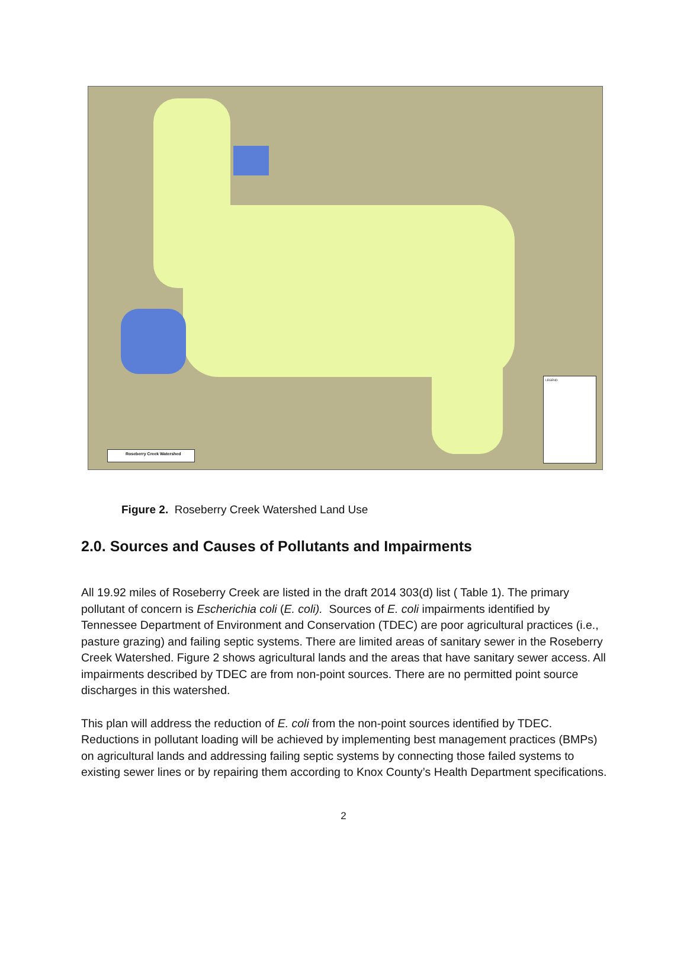Roseberry Creek Watershed LEGEND
Figure 2. Roseberry Creek Watershed Land Use
2.0. Sources and Causes of Pollutants and Impairments
All 19.92 miles of Roseberry Creek are listed in the draft 2014 303(d) list ( Table 1). The primary pollutant of concern is Escherichia coli (E. coli). Sources of E. coli impairments identified by Tennessee Department of Environment and Conservation (TDEC) are poor agricultural practices (i.e., pasture grazing) and failing septic systems. There are limited areas of sanitary sewer in the Roseberry Creek Watershed. Figure 2 shows agricultural lands and the areas that have sanitary sewer access. All impairments described by TDEC are from non-point sources. There are no permitted point source discharges in this watershed.
This plan will address the reduction of E. coli from the non-point sources identified by TDEC. Reductions in pollutant loading will be achieved by implementing best management practices (BMPs) on agricultural lands and addressing failing septic systems by connecting those failed systems to existing sewer lines or by repairing them according to Knox County’s Health Department specifications.
2